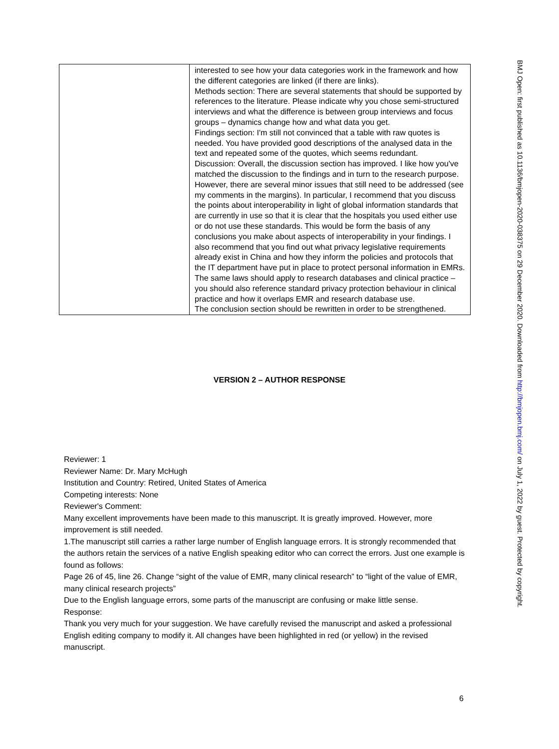| | interested to see how your data categories work in the framework and how the different categories are linked (if there are links). Methods section: There are several statements that should be supported by references to the literature. Please indicate why you chose semi-structured interviews and what the difference is between group interviews and focus groups – dynamics change how and what data you get. Findings section: I'm still not convinced that a table with raw quotes is needed. You have provided good descriptions of the analysed data in the text and repeated some of the quotes, which seems redundant. Discussion: Overall, the discussion section has improved. I like how you've matched the discussion to the findings and in turn to the research purpose. However, there are several minor issues that still need to be addressed (see my comments in the margins). In particular, I recommend that you discuss the points about interoperability in light of global information standards that are currently in use so that it is clear that the hospitals you used either use or do not use these standards. This would be form the basis of any conclusions you make about aspects of interoperability in your findings. I also recommend that you find out what privacy legislative requirements already exist in China and how they inform the policies and protocols that the IT department have put in place to protect personal information in EMRs. The same laws should apply to research databases and clinical practice – you should also reference standard privacy protection behaviour in clinical practice and how it overlaps EMR and research database use. The conclusion section should be rewritten in order to be strengthened. |
VERSION 2 – AUTHOR RESPONSE
Reviewer: 1
Reviewer Name: Dr. Mary McHugh
Institution and Country: Retired, United States of America
Competing interests: None
Reviewer's Comment:
Many excellent improvements have been made to this manuscript. It is greatly improved. However, more improvement is still needed.
1.The manuscript still carries a rather large number of English language errors. It is strongly recommended that the authors retain the services of a native English speaking editor who can correct the errors. Just one example is found as follows:
Page 26 of 45, line 26. Change “sight of the value of EMR, many clinical research” to “light of the value of EMR, many clinical research projects”
Due to the English language errors, some parts of the manuscript are confusing or make little sense.
Response:
Thank you very much for your suggestion. We have carefully revised the manuscript and asked a professional English editing company to modify it. All changes have been highlighted in red (or yellow) in the revised manuscript.
6
BMJ Open: first published as 10.1136/bmjopen-2020-038375 on 29 December 2020. Downloaded from http://bmjopen.bmj.com/ on July 1, 2022 by guest. Protected by copyright.